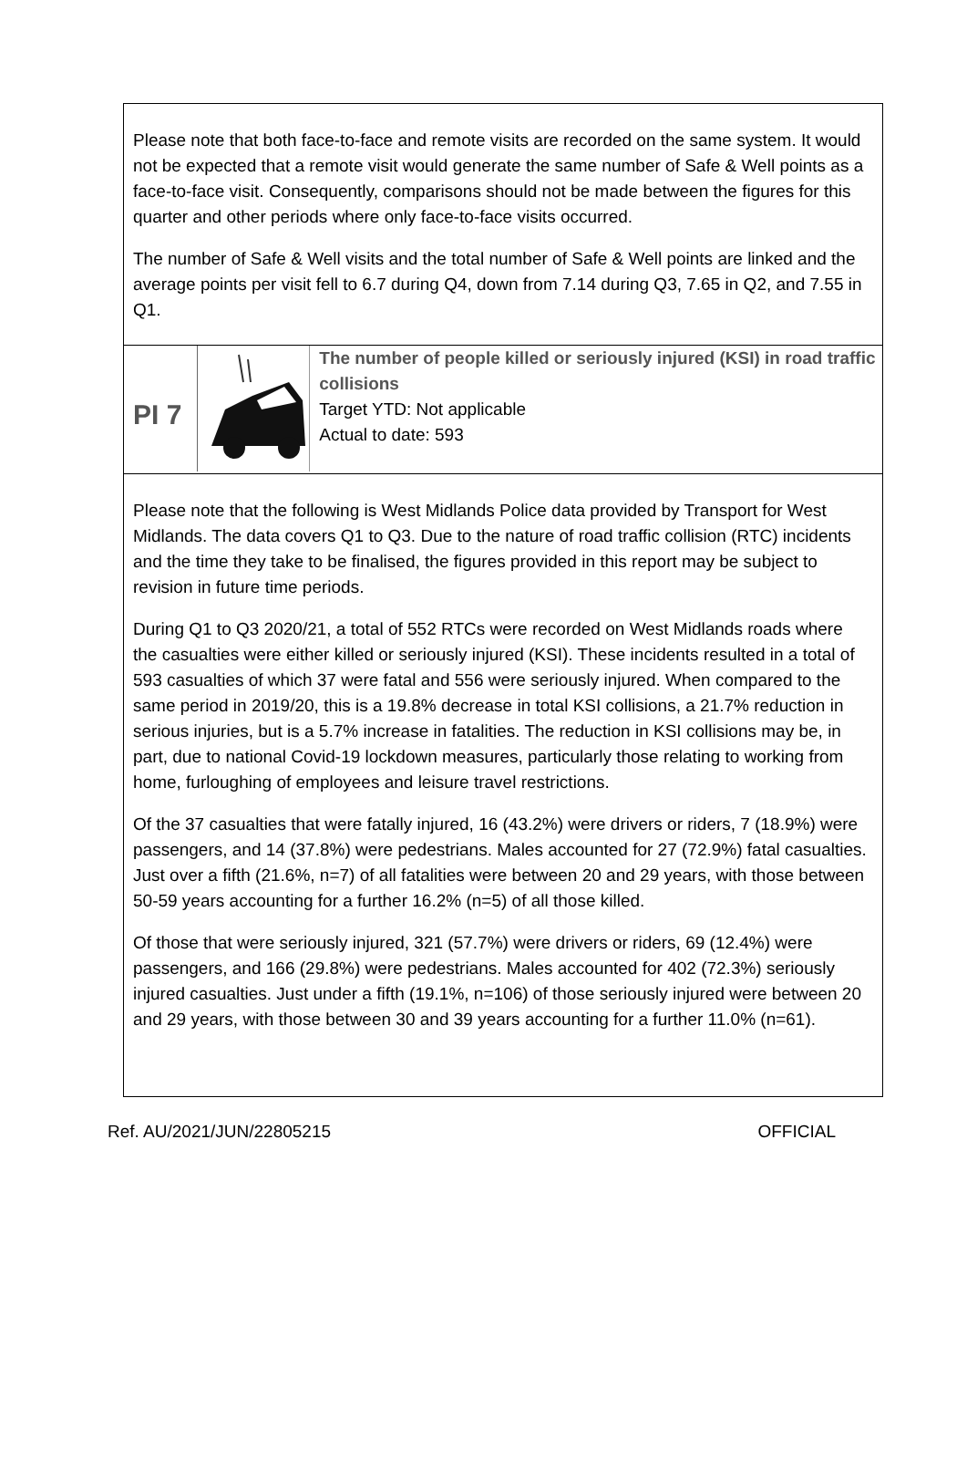Please note that both face-to-face and remote visits are recorded on the same system. It would not be expected that a remote visit would generate the same number of Safe & Well points as a face-to-face visit. Consequently, comparisons should not be made between the figures for this quarter and other periods where only face-to-face visits occurred.
The number of Safe & Well visits and the total number of Safe & Well points are linked and the average points per visit fell to 6.7 during Q4, down from 7.14 during Q3, 7.65 in Q2, and 7.55 in Q1.
PI 7
The number of people killed or seriously injured (KSI) in road traffic collisions
Target YTD: Not applicable
Actual to date: 593
Please note that the following is West Midlands Police data provided by Transport for West Midlands. The data covers Q1 to Q3. Due to the nature of road traffic collision (RTC) incidents and the time they take to be finalised, the figures provided in this report may be subject to revision in future time periods.
During Q1 to Q3 2020/21, a total of 552 RTCs were recorded on West Midlands roads where the casualties were either killed or seriously injured (KSI). These incidents resulted in a total of 593 casualties of which 37 were fatal and 556 were seriously injured. When compared to the same period in 2019/20, this is a 19.8% decrease in total KSI collisions, a 21.7% reduction in serious injuries, but is a 5.7% increase in fatalities. The reduction in KSI collisions may be, in part, due to national Covid-19 lockdown measures, particularly those relating to working from home, furloughing of employees and leisure travel restrictions.
Of the 37 casualties that were fatally injured, 16 (43.2%) were drivers or riders, 7 (18.9%) were passengers, and 14 (37.8%) were pedestrians. Males accounted for 27 (72.9%) fatal casualties. Just over a fifth (21.6%, n=7) of all fatalities were between 20 and 29 years, with those between 50-59 years accounting for a further 16.2% (n=5) of all those killed.
Of those that were seriously injured, 321 (57.7%) were drivers or riders, 69 (12.4%) were passengers, and 166 (29.8%) were pedestrians. Males accounted for 402 (72.3%) seriously injured casualties. Just under a fifth (19.1%, n=106) of those seriously injured were between 20 and 29 years, with those between 30 and 39 years accounting for a further 11.0% (n=61).
Ref. AU/2021/JUN/22805215 OFFICIAL